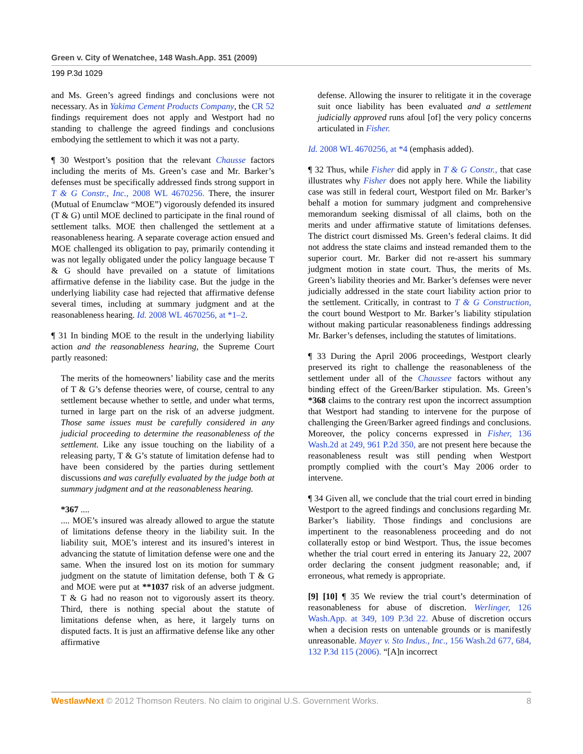Green v. City of Wenatchee, 148 Wash.App. 351 (2009)
199 P.3d 1029
and Ms. Green’s agreed findings and conclusions were not necessary. As in Yakima Cement Products Company, the CR 52 findings requirement does not apply and Westport had no standing to challenge the agreed findings and conclusions embodying the settlement to which it was not a party.
¶ 30 Westport’s position that the relevant Chausse factors including the merits of Ms. Green’s case and Mr. Barker’s defenses must be specifically addressed finds strong support in T & G Constr., Inc., 2008 WL 4670256. There, the insurer (Mutual of Enumclaw “MOE”) vigorously defended its insured (T & G) until MOE declined to participate in the final round of settlement talks. MOE then challenged the settlement at a reasonableness hearing. A separate coverage action ensued and MOE challenged its obligation to pay, primarily contending it was not legally obligated under the policy language because T & G should have prevailed on a statute of limitations affirmative defense in the liability case. But the judge in the underlying liability case had rejected that affirmative defense several times, including at summary judgment and at the reasonableness hearing. Id. 2008 WL 4670256, at *1–2.
¶ 31 In binding MOE to the result in the underlying liability action and the reasonableness hearing, the Supreme Court partly reasoned:
The merits of the homeowners’ liability case and the merits of T & G’s defense theories were, of course, central to any settlement because whether to settle, and under what terms, turned in large part on the risk of an adverse judgment. Those same issues must be carefully considered in any judicial proceeding to determine the reasonableness of the settlement. Like any issue touching on the liability of a releasing party, T & G’s statute of limitation defense had to have been considered by the parties during settlement discussions and was carefully evaluated by the judge both at summary judgment and at the reasonableness hearing.
*367 ....
.... MOE’s insured was already allowed to argue the statute of limitations defense theory in the liability suit. In the liability suit, MOE’s interest and its insured’s interest in advancing the statute of limitation defense were one and the same. When the insured lost on its motion for summary judgment on the statute of limitation defense, both T & G and MOE were put at **1037 risk of an adverse judgment. T & G had no reason not to vigorously assert its theory. Third, there is nothing special about the statute of limitations defense when, as here, it largely turns on disputed facts. It is just an affirmative defense like any other affirmative
defense. Allowing the insurer to relitigate it in the coverage suit once liability has been evaluated and a settlement judicially approved runs afoul [of] the very policy concerns articulated in Fisher.
Id. 2008 WL 4670256, at *4 (emphasis added).
¶ 32 Thus, while Fisher did apply in T & G Constr., that case illustrates why Fisher does not apply here. While the liability case was still in federal court, Westport filed on Mr. Barker’s behalf a motion for summary judgment and comprehensive memorandum seeking dismissal of all claims, both on the merits and under affirmative statute of limitations defenses. The district court dismissed Ms. Green’s federal claims. It did not address the state claims and instead remanded them to the superior court. Mr. Barker did not re-assert his summary judgment motion in state court. Thus, the merits of Ms. Green’s liability theories and Mr. Barker’s defenses were never judicially addressed in the state court liability action prior to the settlement. Critically, in contrast to T & G Construction, the court bound Westport to Mr. Barker’s liability stipulation without making particular reasonableness findings addressing Mr. Barker’s defenses, including the statutes of limitations.
¶ 33 During the April 2006 proceedings, Westport clearly preserved its right to challenge the reasonableness of the settlement under all of the Chaussee factors without any binding effect of the Green/Barker stipulation. Ms. Green’s *368 claims to the contrary rest upon the incorrect assumption that Westport had standing to intervene for the purpose of challenging the Green/Barker agreed findings and conclusions. Moreover, the policy concerns expressed in Fisher, 136 Wash.2d at 249, 961 P.2d 350, are not present here because the reasonableness result was still pending when Westport promptly complied with the court’s May 2006 order to intervene.
¶ 34 Given all, we conclude that the trial court erred in binding Westport to the agreed findings and conclusions regarding Mr. Barker’s liability. Those findings and conclusions are impertinent to the reasonableness proceeding and do not collaterally estop or bind Westport. Thus, the issue becomes whether the trial court erred in entering its January 22, 2007 order declaring the consent judgment reasonable; and, if erroneous, what remedy is appropriate.
[9] [10] ¶ 35 We review the trial court’s determination of reasonableness for abuse of discretion. Werlinger, 126 Wash.App. at 349, 109 P.3d 22. Abuse of discretion occurs when a decision rests on untenable grounds or is manifestly unreasonable. Mayer v. Sto Indus., Inc., 156 Wash.2d 677, 684, 132 P.3d 115 (2006). “[A]n incorrect
WestlawNext © 2012 Thomson Reuters. No claim to original U.S. Government Works. 8